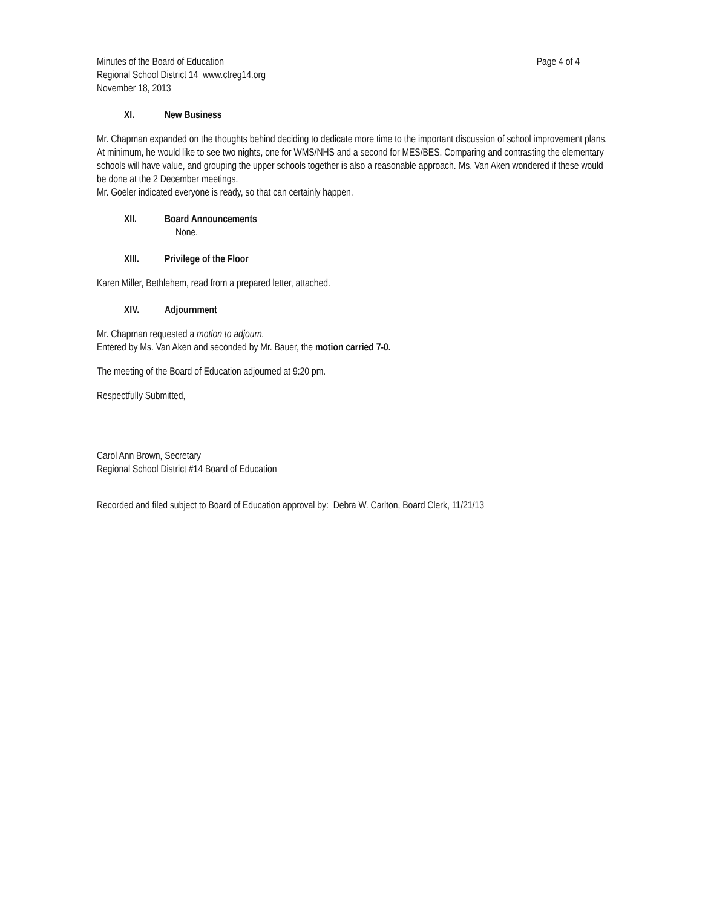Minutes of the Board of Education
Regional School District 14 www.ctreg14.org
November 18, 2013
Page 4 of 4
XI. New Business
Mr. Chapman expanded on the thoughts behind deciding to dedicate more time to the important discussion of school improvement plans. At minimum, he would like to see two nights, one for WMS/NHS and a second for MES/BES. Comparing and contrasting the elementary schools will have value, and grouping the upper schools together is also a reasonable approach. Ms. Van Aken wondered if these would be done at the 2 December meetings.
Mr. Goeler indicated everyone is ready, so that can certainly happen.
XII. Board Announcements
None.
XIII. Privilege of the Floor
Karen Miller, Bethlehem, read from a prepared letter, attached.
XIV. Adjournment
Mr. Chapman requested a motion to adjourn.
Entered by Ms. Van Aken and seconded by Mr. Bauer, the motion carried 7-0.
The meeting of the Board of Education adjourned at 9:20 pm.
Respectfully Submitted,
Carol Ann Brown, Secretary
Regional School District #14 Board of Education
Recorded and filed subject to Board of Education approval by: Debra W. Carlton, Board Clerk, 11/21/13